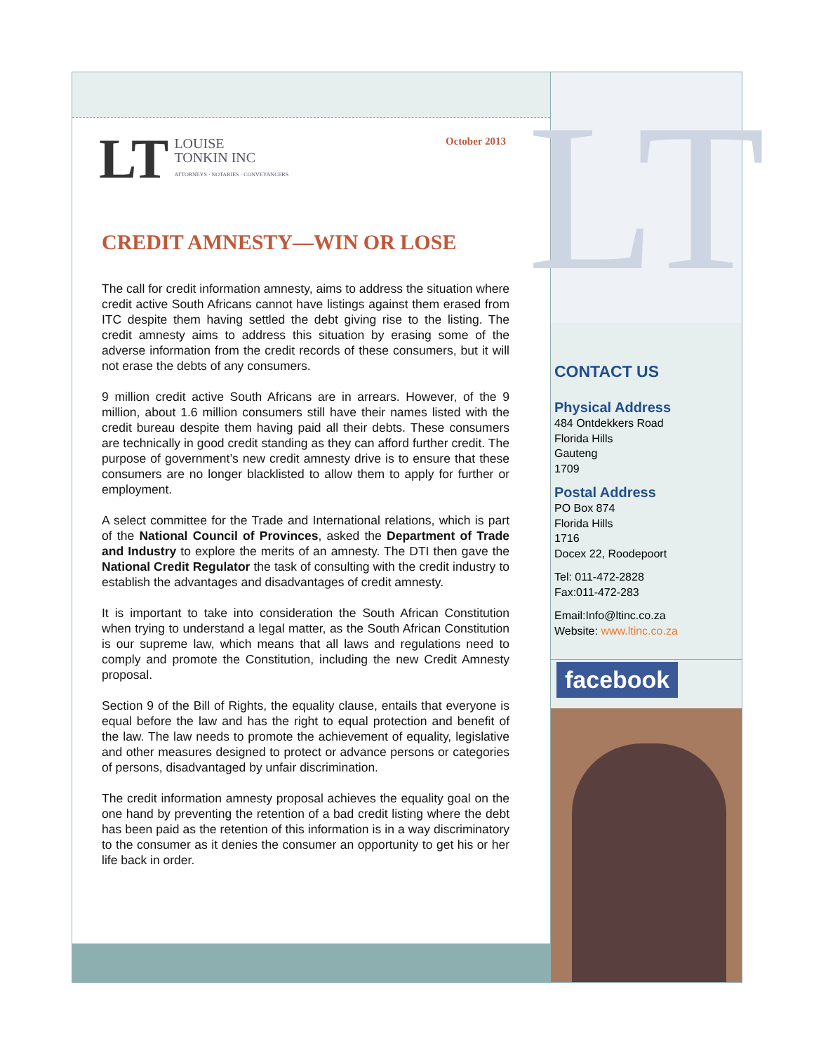LT
LOUISE
TONKIN INC
ATTORNEYS · NOTARIES · CONVEYANCERS
October 2013
CREDIT AMNESTY—WIN OR LOSE
The call for credit information amnesty, aims to address the situation where credit active South Africans cannot have listings against them erased from ITC despite them having settled the debt giving rise to the listing. The credit amnesty aims to address this situation by erasing some of the adverse information from the credit records of these consumers, but it will not erase the debts of any consumers.
9 million credit active South Africans are in arrears. However, of the 9 million, about 1.6 million consumers still have their names listed with the credit bureau despite them having paid all their debts. These consumers are technically in good credit standing as they can afford further credit. The purpose of government’s new credit amnesty drive is to ensure that these consumers are no longer blacklisted to allow them to apply for further or employment.
A select committee for the Trade and International relations, which is part of the National Council of Provinces, asked the Department of Trade and Industry to explore the merits of an amnesty. The DTI then gave the National Credit Regulator the task of consulting with the credit industry to establish the advantages and disadvantages of credit amnesty.
It is important to take into consideration the South African Constitution when trying to understand a legal matter, as the South African Constitution is our supreme law, which means that all laws and regulations need to comply and promote the Constitution, including the new Credit Amnesty proposal.
Section 9 of the Bill of Rights, the equality clause, entails that everyone is equal before the law and has the right to equal protection and benefit of the law. The law needs to promote the achievement of equality, legislative and other measures designed to protect or advance persons or categories of persons, disadvantaged by unfair discrimination.
The credit information amnesty proposal achieves the equality goal on the one hand by preventing the retention of a bad credit listing where the debt has been paid as the retention of this information is in a way discriminatory to the consumer as it denies the consumer an opportunity to get his or her life back in order.
LT
CONTACT US
Physical Address
484 Ontdekkers Road
Florida Hills
Gauteng
1709
Postal Address
PO Box 874
Florida Hills
1716
Docex 22, Roodepoort
Tel: 011-472-2828
Fax:011-472-283
Email:Info@ltinc.co.za
Website: www.ltinc.co.za
facebook